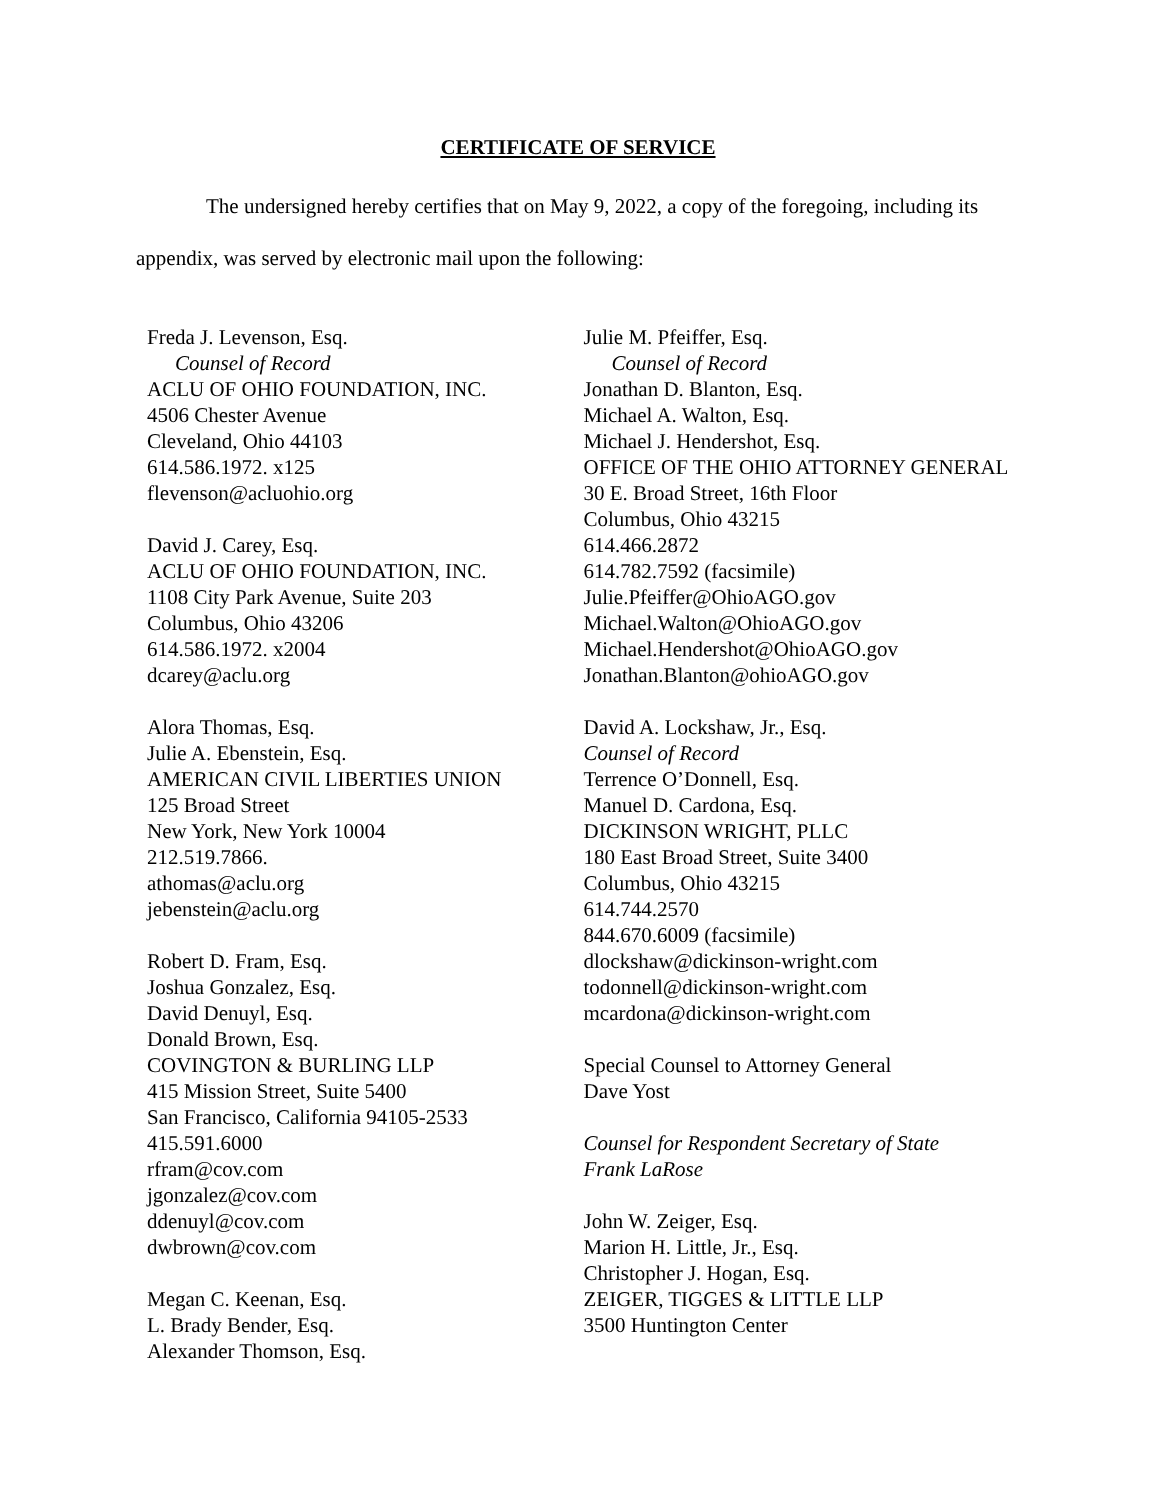CERTIFICATE OF SERVICE
The undersigned hereby certifies that on May 9, 2022, a copy of the foregoing, including its appendix, was served by electronic mail upon the following:
Freda J. Levenson, Esq.
Counsel of Record
ACLU OF OHIO FOUNDATION, INC.
4506 Chester Avenue
Cleveland, Ohio 44103
614.586.1972. x125
flevenson@acluohio.org
David J. Carey, Esq.
ACLU OF OHIO FOUNDATION, INC.
1108 City Park Avenue, Suite 203
Columbus, Ohio 43206
614.586.1972. x2004
dcarey@aclu.org
Alora Thomas, Esq.
Julie A. Ebenstein, Esq.
AMERICAN CIVIL LIBERTIES UNION
125 Broad Street
New York, New York 10004
212.519.7866.
athomas@aclu.org
jebenstein@aclu.org
Robert D. Fram, Esq.
Joshua Gonzalez, Esq.
David Denuyl, Esq.
Donald Brown, Esq.
COVINGTON & BURLING LLP
415 Mission Street, Suite 5400
San Francisco, California 94105-2533
415.591.6000
rfram@cov.com
jgonzalez@cov.com
ddenuyl@cov.com
dwbrown@cov.com
Megan C. Keenan, Esq.
L. Brady Bender, Esq.
Alexander Thomson, Esq.
Julie M. Pfeiffer, Esq.
Counsel of Record
Jonathan D. Blanton, Esq.
Michael A. Walton, Esq.
Michael J. Hendershot, Esq.
OFFICE OF THE OHIO ATTORNEY GENERAL
30 E. Broad Street, 16th Floor
Columbus, Ohio 43215
614.466.2872
614.782.7592 (facsimile)
Julie.Pfeiffer@OhioAGO.gov
Michael.Walton@OhioAGO.gov
Michael.Hendershot@OhioAGO.gov
Jonathan.Blanton@ohioAGO.gov
David A. Lockshaw, Jr., Esq.
Counsel of Record
Terrence O’Donnell, Esq.
Manuel D. Cardona, Esq.
DICKINSON WRIGHT, PLLC
180 East Broad Street, Suite 3400
Columbus, Ohio 43215
614.744.2570
844.670.6009 (facsimile)
dlockshaw@dickinson-wright.com
todonnell@dickinson-wright.com
mcardona@dickinson-wright.com
Special Counsel to Attorney General
Dave Yost
Counsel for Respondent Secretary of State
Frank LaRose
John W. Zeiger, Esq.
Marion H. Little, Jr., Esq.
Christopher J. Hogan, Esq.
ZEIGER, TIGGES & LITTLE LLP
3500 Huntington Center